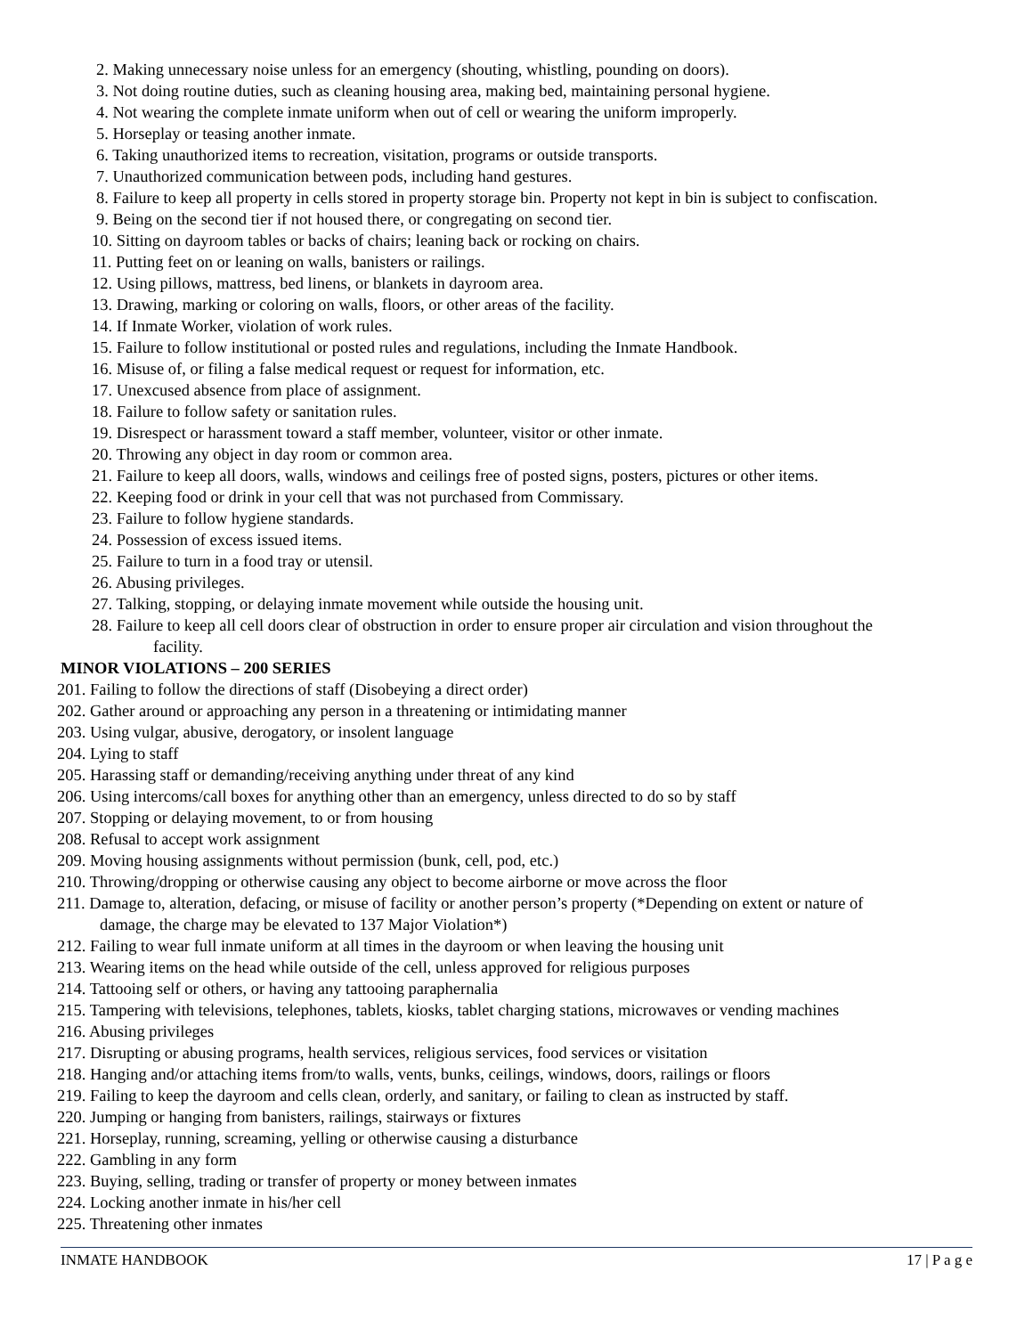2. Making unnecessary noise unless for an emergency (shouting, whistling, pounding on doors).
3. Not doing routine duties, such as cleaning housing area, making bed, maintaining personal hygiene.
4. Not wearing the complete inmate uniform when out of cell or wearing the uniform improperly.
5. Horseplay or teasing another inmate.
6. Taking unauthorized items to recreation, visitation, programs or outside transports.
7. Unauthorized communication between pods, including hand gestures.
8. Failure to keep all property in cells stored in property storage bin. Property not kept in bin is subject to confiscation.
9. Being on the second tier if not housed there, or congregating on second tier.
10. Sitting on dayroom tables or backs of chairs; leaning back or rocking on chairs.
11. Putting feet on or leaning on walls, banisters or railings.
12. Using pillows, mattress, bed linens, or blankets in dayroom area.
13. Drawing, marking or coloring on walls, floors, or other areas of the facility.
14. If Inmate Worker, violation of work rules.
15. Failure to follow institutional or posted rules and regulations, including the Inmate Handbook.
16. Misuse of, or filing a false medical request or request for information, etc.
17. Unexcused absence from place of assignment.
18. Failure to follow safety or sanitation rules.
19. Disrespect or harassment toward a staff member, volunteer, visitor or other inmate.
20. Throwing any object in day room or common area.
21. Failure to keep all doors, walls, windows and ceilings free of posted signs, posters, pictures or other items.
22. Keeping food or drink in your cell that was not purchased from Commissary.
23. Failure to follow hygiene standards.
24. Possession of excess issued items.
25. Failure to turn in a food tray or utensil.
26. Abusing privileges.
27. Talking, stopping, or delaying inmate movement while outside the housing unit.
28. Failure to keep all cell doors clear of obstruction in order to ensure proper air circulation and vision throughout the
facility.
MINOR VIOLATIONS – 200 SERIES
201. Failing to follow the directions of staff (Disobeying a direct order)
202. Gather around or approaching any person in a threatening or intimidating manner
203. Using vulgar, abusive, derogatory, or insolent language
204. Lying to staff
205. Harassing staff or demanding/receiving anything under threat of any kind
206. Using intercoms/call boxes for anything other than an emergency, unless directed to do so by staff
207. Stopping or delaying movement, to or from housing
208. Refusal to accept work assignment
209. Moving housing assignments without permission (bunk, cell, pod, etc.)
210. Throwing/dropping or otherwise causing any object to become airborne or move across the floor
211. Damage to, alteration, defacing, or misuse of facility or another person’s property (*Depending on extent or nature of
damage, the charge may be elevated to 137 Major Violation*)
212. Failing to wear full inmate uniform at all times in the dayroom or when leaving the housing unit
213. Wearing items on the head while outside of the cell, unless approved for religious purposes
214. Tattooing self or others, or having any tattooing paraphernalia
215. Tampering with televisions, telephones, tablets, kiosks, tablet charging stations, microwaves or vending machines
216. Abusing privileges
217. Disrupting or abusing programs, health services, religious services, food services or visitation
218. Hanging and/or attaching items from/to walls, vents, bunks, ceilings, windows, doors, railings or floors
219. Failing to keep the dayroom and cells clean, orderly, and sanitary, or failing to clean as instructed by staff.
220. Jumping or hanging from banisters, railings, stairways or fixtures
221. Horseplay, running, screaming, yelling or otherwise causing a disturbance
222. Gambling in any form
223. Buying, selling, trading or transfer of property or money between inmates
224. Locking another inmate in his/her cell
225. Threatening other inmates
INMATE HANDBOOK 17 | P a g e